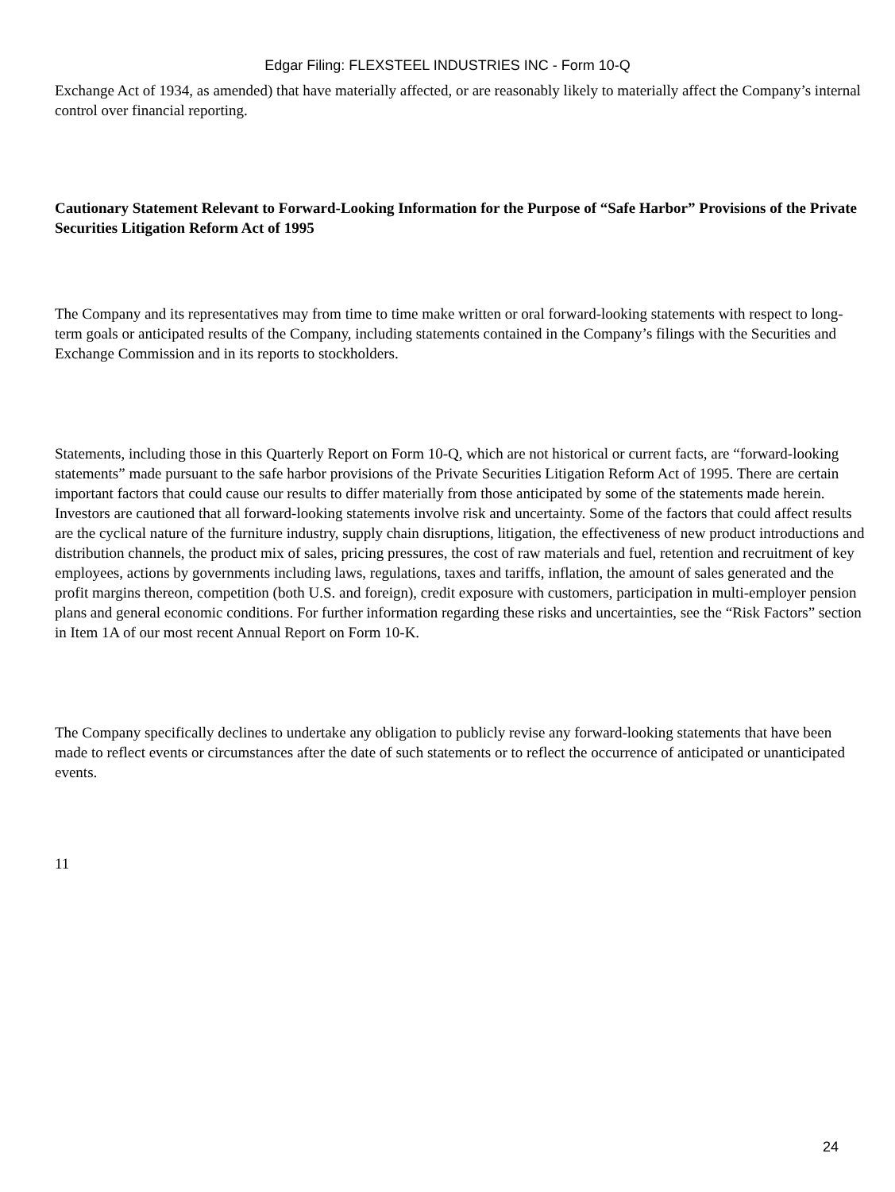Edgar Filing: FLEXSTEEL INDUSTRIES INC - Form 10-Q
Exchange Act of 1934, as amended) that have materially affected, or are reasonably likely to materially affect the Company’s internal control over financial reporting.
Cautionary Statement Relevant to Forward-Looking Information for the Purpose of “Safe Harbor” Provisions of the Private Securities Litigation Reform Act of 1995
The Company and its representatives may from time to time make written or oral forward-looking statements with respect to long-term goals or anticipated results of the Company, including statements contained in the Company’s filings with the Securities and Exchange Commission and in its reports to stockholders.
Statements, including those in this Quarterly Report on Form 10-Q, which are not historical or current facts, are “forward-looking statements” made pursuant to the safe harbor provisions of the Private Securities Litigation Reform Act of 1995. There are certain important factors that could cause our results to differ materially from those anticipated by some of the statements made herein. Investors are cautioned that all forward-looking statements involve risk and uncertainty. Some of the factors that could affect results are the cyclical nature of the furniture industry, supply chain disruptions, litigation, the effectiveness of new product introductions and distribution channels, the product mix of sales, pricing pressures, the cost of raw materials and fuel, retention and recruitment of key employees, actions by governments including laws, regulations, taxes and tariffs, inflation, the amount of sales generated and the profit margins thereon, competition (both U.S. and foreign), credit exposure with customers, participation in multi-employer pension plans and general economic conditions. For further information regarding these risks and uncertainties, see the “Risk Factors” section in Item 1A of our most recent Annual Report on Form 10-K.
The Company specifically declines to undertake any obligation to publicly revise any forward-looking statements that have been made to reflect events or circumstances after the date of such statements or to reflect the occurrence of anticipated or unanticipated events.
11
24